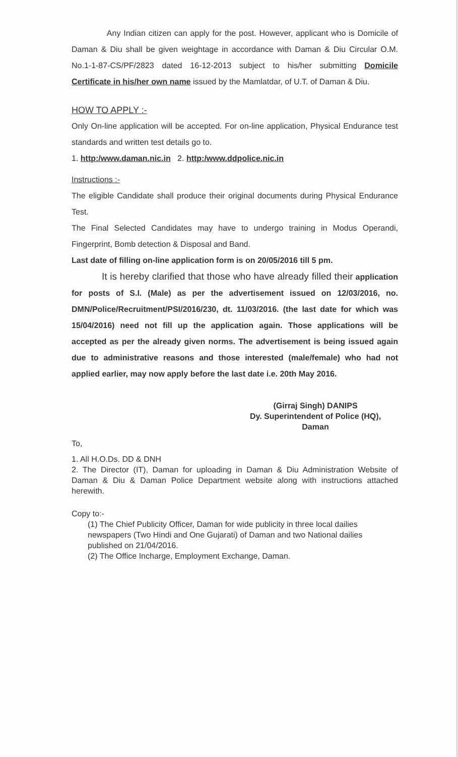Any Indian citizen can apply for the post. However, applicant who is Domicile of Daman & Diu shall be given weightage in accordance with Daman & Diu Circular O.M. No.1-1-87-CS/PF/2823 dated 16-12-2013 subject to his/her submitting Domicile Certificate in his/her own name issued by the Mamlatdar, of U.T. of Daman & Diu.
HOW TO APPLY :-
Only On-line application will be accepted. For on-line application, Physical Endurance test standards and written test details go to.
1. http:/www.daman.nic.in 2. http:/www.ddpolice.nic.in
Instructions :-
The eligible Candidate shall produce their original documents during Physical Endurance Test.
The Final Selected Candidates may have to undergo training in Modus Operandi, Fingerprint, Bomb detection & Disposal and Band.
Last date of filling on-line application form is on 20/05/2016 till 5 pm.
It is hereby clarified that those who have already filled their application for posts of S.I. (Male) as per the advertisement issued on 12/03/2016, no. DMN/Police/Recruitment/PSI/2016/230, dt. 11/03/2016. (the last date for which was 15/04/2016) need not fill up the application again. Those applications will be accepted as per the already given norms. The advertisement is being issued again due to administrative reasons and those interested (male/female) who had not applied earlier, may now apply before the last date i.e. 20th May 2016.
(Girraj Singh) DANIPS
Dy. Superintendent of Police (HQ),
Daman
To,
1. All H.O.Ds. DD & DNH
2. The Director (IT), Daman for uploading in Daman & Diu Administration Website of Daman & Diu & Daman Police Department website along with instructions attached herewith.
Copy to:-
(1) The Chief Publicity Officer, Daman for wide publicity in three local dailies newspapers (Two Hindi and One Gujarati) of Daman and two National dailies published on 21/04/2016.
(2) The Office Incharge, Employment Exchange, Daman.